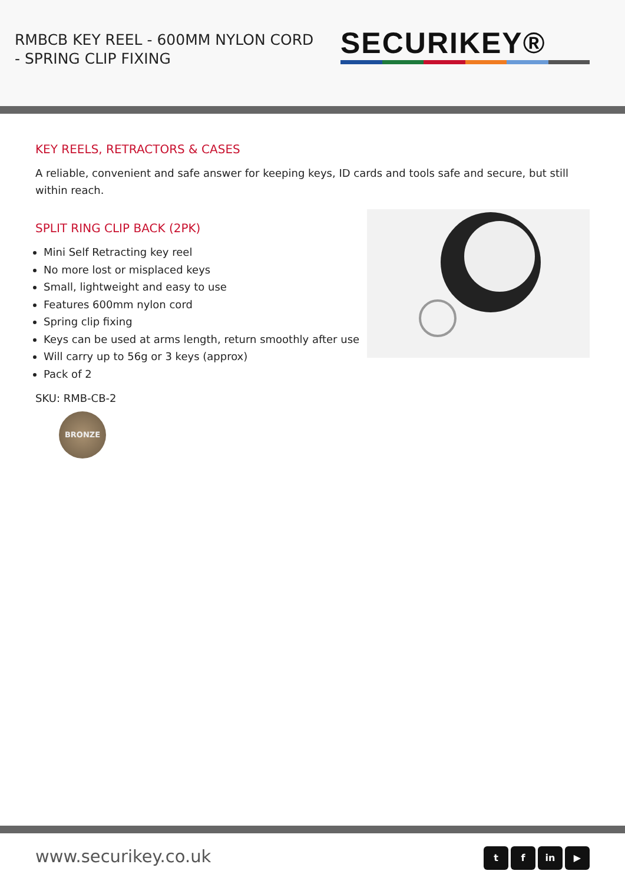RMBCB KEY REEL - 600MM NYLON CORD - SPRING CLIP FIXING
SECURIKEY®
KEY REELS, RETRACTORS & CASES
A reliable, convenient and safe answer for keeping keys, ID cards and tools safe and secure, but still within reach.
SPLIT RING CLIP BACK (2PK)
Mini Self Retracting key reel
No more lost or misplaced keys
Small, lightweight and easy to use
Features 600mm nylon cord
Spring clip fixing
Keys can be used at arms length, return smoothly after use
Will carry up to 56g or 3 keys (approx)
Pack of 2
SKU: RMB-CB-2
BRONZE
www.securikey.co.uk
t f in ▶